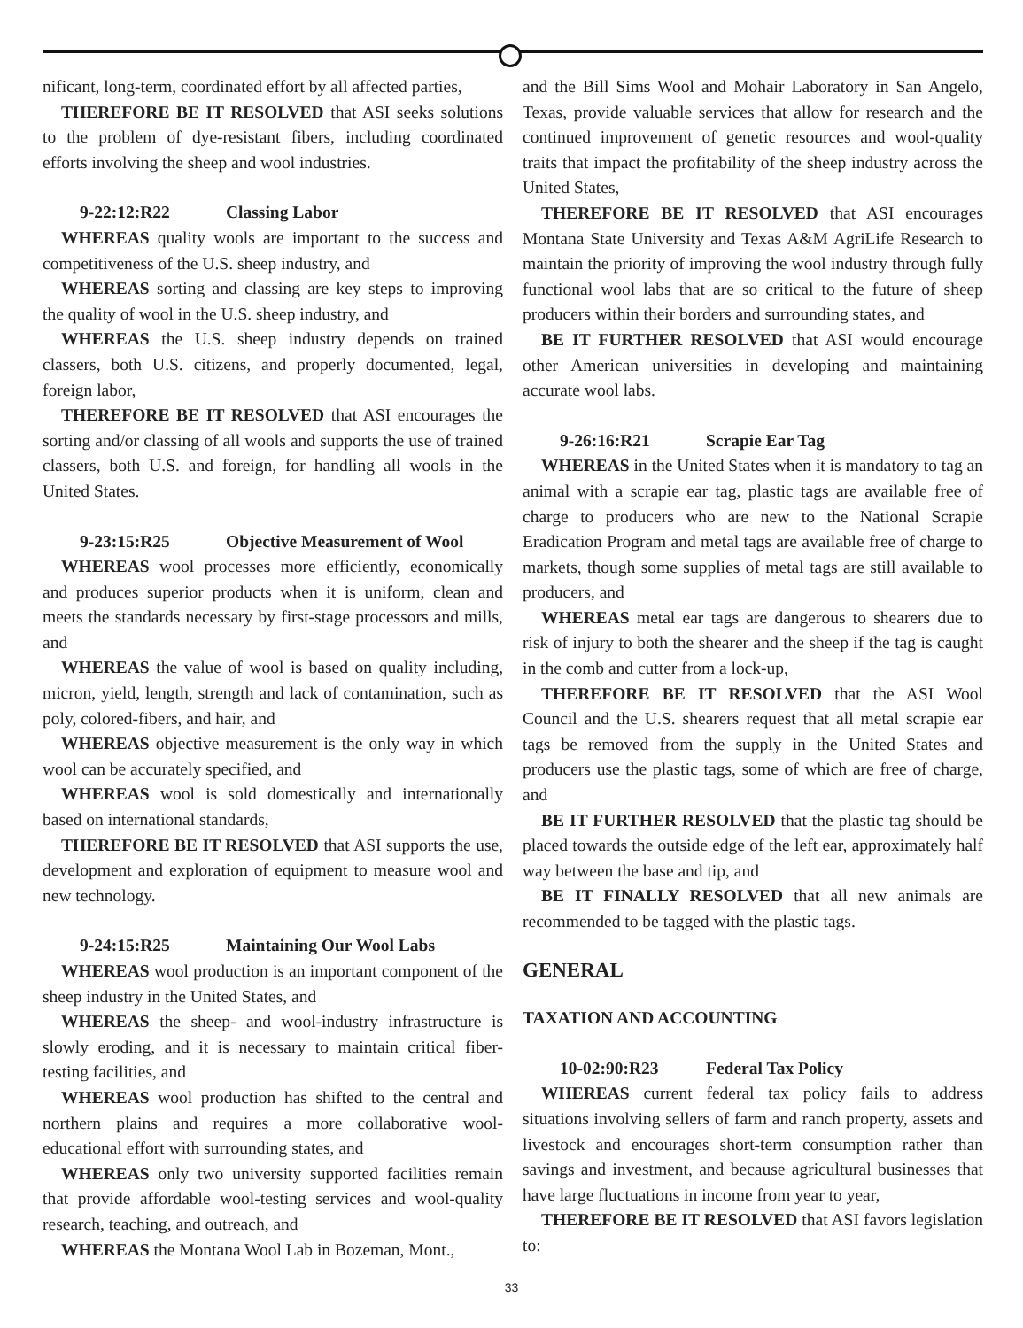nificant, long-term, coordinated effort by all affected parties,
THEREFORE BE IT RESOLVED that ASI seeks solutions to the problem of dye-resistant fibers, including coordinated efforts involving the sheep and wool industries.
9-22:12:R22 Classing Labor
WHEREAS quality wools are important to the success and competitiveness of the U.S. sheep industry, and
WHEREAS sorting and classing are key steps to improving the quality of wool in the U.S. sheep industry, and
WHEREAS the U.S. sheep industry depends on trained classers, both U.S. citizens, and properly documented, legal, foreign labor,
THEREFORE BE IT RESOLVED that ASI encourages the sorting and/or classing of all wools and supports the use of trained classers, both U.S. and foreign, for handling all wools in the United States.
9-23:15:R25 Objective Measurement of Wool
WHEREAS wool processes more efficiently, economically and produces superior products when it is uniform, clean and meets the standards necessary by first-stage processors and mills, and
WHEREAS the value of wool is based on quality including, micron, yield, length, strength and lack of contamination, such as poly, colored-fibers, and hair, and
WHEREAS objective measurement is the only way in which wool can be accurately specified, and
WHEREAS wool is sold domestically and internationally based on international standards,
THEREFORE BE IT RESOLVED that ASI supports the use, development and exploration of equipment to measure wool and new technology.
9-24:15:R25 Maintaining Our Wool Labs
WHEREAS wool production is an important component of the sheep industry in the United States, and
WHEREAS the sheep- and wool-industry infrastructure is slowly eroding, and it is necessary to maintain critical fiber-testing facilities, and
WHEREAS wool production has shifted to the central and northern plains and requires a more collaborative wool-educational effort with surrounding states, and
WHEREAS only two university supported facilities remain that provide affordable wool-testing services and wool-quality research, teaching, and outreach, and
WHEREAS the Montana Wool Lab in Bozeman, Mont.,
and the Bill Sims Wool and Mohair Laboratory in San Angelo, Texas, provide valuable services that allow for research and the continued improvement of genetic resources and wool-quality traits that impact the profitability of the sheep industry across the United States,
THEREFORE BE IT RESOLVED that ASI encourages Montana State University and Texas A&M AgriLife Research to maintain the priority of improving the wool industry through fully functional wool labs that are so critical to the future of sheep producers within their borders and surrounding states, and
BE IT FURTHER RESOLVED that ASI would encourage other American universities in developing and maintaining accurate wool labs.
9-26:16:R21 Scrapie Ear Tag
WHEREAS in the United States when it is mandatory to tag an animal with a scrapie ear tag, plastic tags are available free of charge to producers who are new to the National Scrapie Eradication Program and metal tags are available free of charge to markets, though some supplies of metal tags are still available to producers, and
WHEREAS metal ear tags are dangerous to shearers due to risk of injury to both the shearer and the sheep if the tag is caught in the comb and cutter from a lock-up,
THEREFORE BE IT RESOLVED that the ASI Wool Council and the U.S. shearers request that all metal scrapie ear tags be removed from the supply in the United States and producers use the plastic tags, some of which are free of charge, and
BE IT FURTHER RESOLVED that the plastic tag should be placed towards the outside edge of the left ear, approximately half way between the base and tip, and
BE IT FINALLY RESOLVED that all new animals are recommended to be tagged with the plastic tags.
GENERAL
TAXATION AND ACCOUNTING
10-02:90:R23 Federal Tax Policy
WHEREAS current federal tax policy fails to address situations involving sellers of farm and ranch property, assets and livestock and encourages short-term consumption rather than savings and investment, and because agricultural businesses that have large fluctuations in income from year to year,
THEREFORE BE IT RESOLVED that ASI favors legislation to:
33